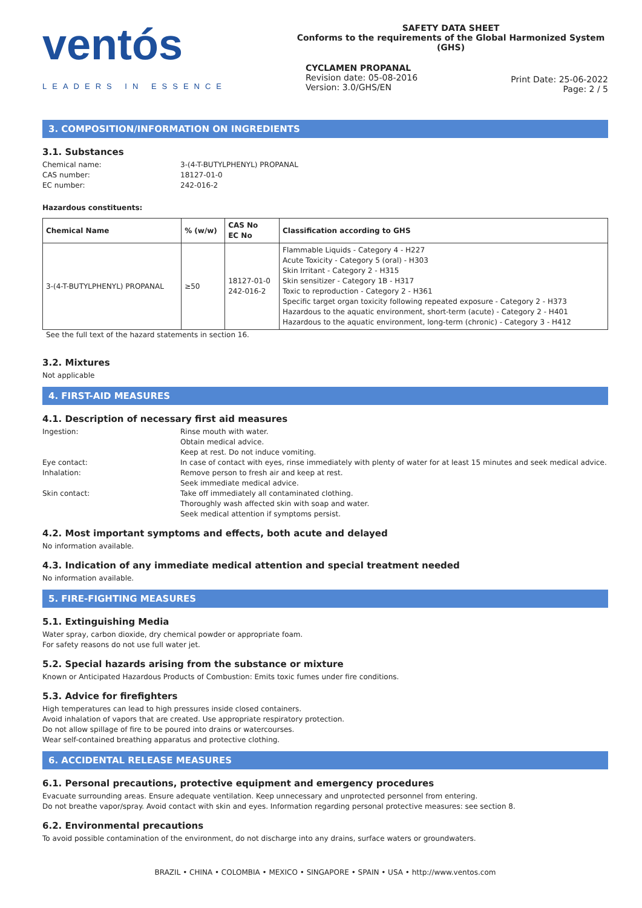ventós
LEADERS IN ESSENCE
SAFETY DATA SHEET
Conforms to the requirements of the Global Harmonized System (GHS)
CYCLAMEN PROPANAL
Revision date: 05-08-2016
Version: 3.0/GHS/EN
Print Date: 25-06-2022
Page: 2 / 5
3. COMPOSITION/INFORMATION ON INGREDIENTS
3.1. Substances
Chemical name: 3-(4-T-BUTYLPHENYL) PROPANAL CAS number: 18127-01-0 EC number: 242-016-2
Hazardous constituents:
| Chemical Name | % (w/w) | CAS No EC No | Classification according to GHS |
| --- | --- | --- | --- |
| 3-(4-T-BUTYLPHENYL) PROPANAL | ≥50 | 18127-01-0 242-016-2 | Flammable Liquids - Category 4 - H227 Acute Toxicity - Category 5 (oral) - H303 Skin Irritant - Category 2 - H315 Skin sensitizer - Category 1B - H317 Toxic to reproduction - Category 2 - H361 Specific target organ toxicity following repeated exposure - Category 2 - H373 Hazardous to the aquatic environment, short-term (acute) - Category 2 - H401 Hazardous to the aquatic environment, long-term (chronic) - Category 3 - H412 |
See the full text of the hazard statements in section 16.
3.2. Mixtures
Not applicable
4. FIRST-AID MEASURES
4.1. Description of necessary first aid measures
Ingestion: Rinse mouth with water.
Obtain medical advice.
Keep at rest. Do not induce vomiting. Eye contact: In case of contact with eyes, rinse immediately with plenty of water for at least 15 minutes and seek medical advice. Inhalation: Remove person to fresh air and keep at rest.
Seek immediate medical advice. Skin contact: Take off immediately all contaminated clothing.
Thoroughly wash affected skin with soap and water.
Seek medical attention if symptoms persist.
4.2. Most important symptoms and effects, both acute and delayed
No information available.
4.3. Indication of any immediate medical attention and special treatment needed
No information available.
5. FIRE-FIGHTING MEASURES
5.1. Extinguishing Media
Water spray, carbon dioxide, dry chemical powder or appropriate foam.
For safety reasons do not use full water jet.
5.2. Special hazards arising from the substance or mixture
Known or Anticipated Hazardous Products of Combustion: Emits toxic fumes under fire conditions.
5.3. Advice for firefighters
High temperatures can lead to high pressures inside closed containers.
Avoid inhalation of vapors that are created. Use appropriate respiratory protection.
Do not allow spillage of fire to be poured into drains or watercourses.
Wear self-contained breathing apparatus and protective clothing.
6. ACCIDENTAL RELEASE MEASURES
6.1. Personal precautions, protective equipment and emergency procedures
Evacuate surrounding areas. Ensure adequate ventilation. Keep unnecessary and unprotected personnel from entering.
Do not breathe vapor/spray. Avoid contact with skin and eyes. Information regarding personal protective measures: see section 8.
6.2. Environmental precautions
To avoid possible contamination of the environment, do not discharge into any drains, surface waters or groundwaters.
BRAZIL • CHINA • COLOMBIA • MEXICO • SINGAPORE • SPAIN • USA • http://www.ventos.com